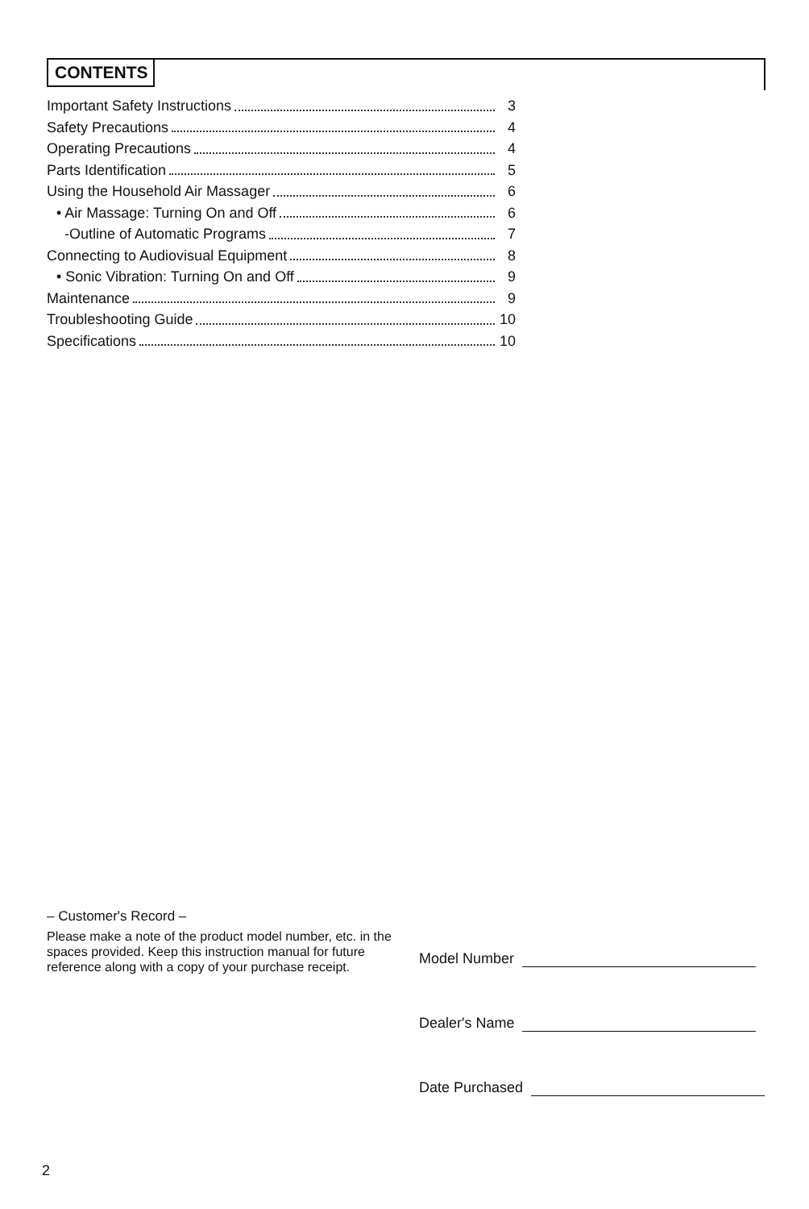CONTENTS
Important Safety Instructions 3
Safety Precautions 4
Operating Precautions 4
Parts Identification 5
Using the Household Air Massager 6
• Air Massage: Turning On and Off 6
-Outline of Automatic Programs 7
Connecting to Audiovisual Equipment 8
• Sonic Vibration: Turning On and Off 9
Maintenance 9
Troubleshooting Guide 10
Specifications 10
– Customer's Record –
Please make a note of the product model number, etc. in the spaces provided. Keep this instruction manual for future reference along with a copy of your purchase receipt.
Model Number
Dealer's Name
Date Purchased
2